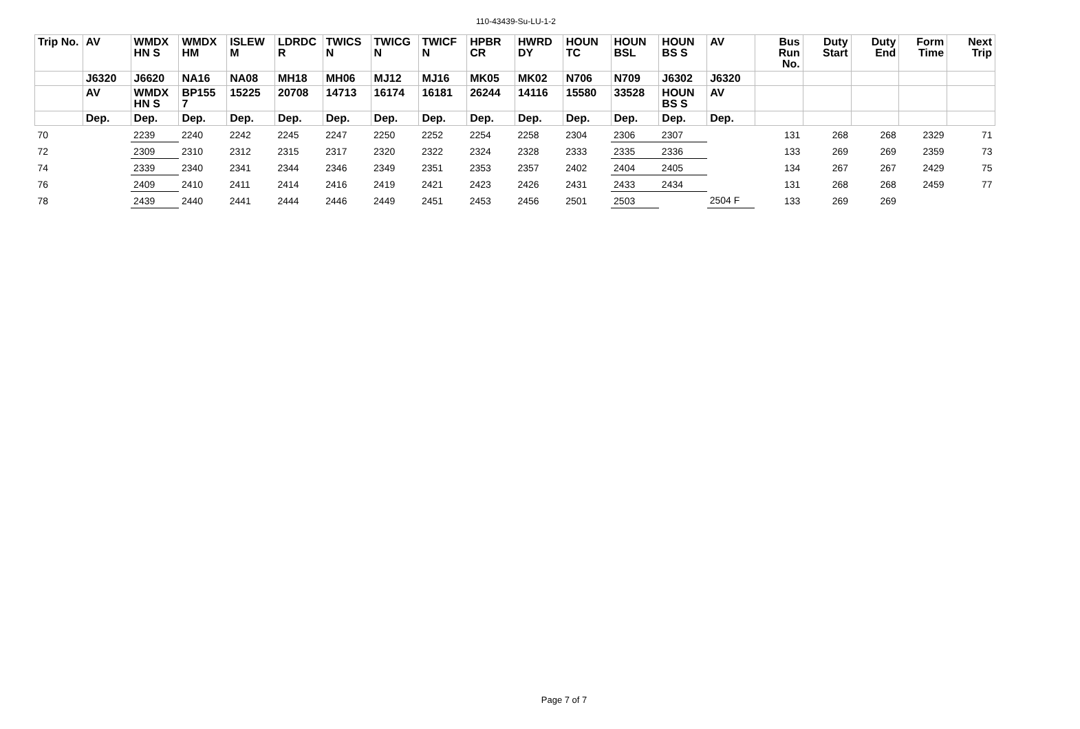110-43439-Su-LU-1-2
| Trip No. | AV | WMDX HN S | WMDX HM | ISLEW M | LDRDC R | TWICS N | TWICG N | TWICF N | HPBR CR | HWRD DY | HOUN TC | HOUN BSL | HOUN BS S | AV | Bus Run No. | Duty Start | Duty End | Form Time | Next Trip |
| --- | --- | --- | --- | --- | --- | --- | --- | --- | --- | --- | --- | --- | --- | --- | --- | --- | --- | --- | --- |
| | J6320 | J6620 | NA16 | NA08 | MH18 | MH06 | MJ12 | MJ16 | MK05 | MK02 | N706 | N709 | J6302 | J6320 | | | | | |
| | AV | WMDX HN S | BP155 7 | 15225 | 20708 | 14713 | 16174 | 16181 | 26244 | 14116 | 15580 | 33528 | HOUN BS S | AV | | | | | |
| | Dep. | Dep. | Dep. | Dep. | Dep. | Dep. | Dep. | Dep. | Dep. | Dep. | Dep. | Dep. | Dep. | Dep. | | | | | |
| 70 | | 2239 | 2240 | 2242 | 2245 | 2247 | 2250 | 2252 | 2254 | 2258 | 2304 | 2306 | 2307 | | 131 | 268 | 268 | 2329 | 71 |
| 72 | | 2309 | 2310 | 2312 | 2315 | 2317 | 2320 | 2322 | 2324 | 2328 | 2333 | 2335 | 2336 | | 133 | 269 | 269 | 2359 | 73 |
| 74 | | 2339 | 2340 | 2341 | 2344 | 2346 | 2349 | 2351 | 2353 | 2357 | 2402 | 2404 | 2405 | | 134 | 267 | 267 | 2429 | 75 |
| 76 | | 2409 | 2410 | 2411 | 2414 | 2416 | 2419 | 2421 | 2423 | 2426 | 2431 | 2433 | 2434 | | 131 | 268 | 268 | 2459 | 77 |
| 78 | | 2439 | 2440 | 2441 | 2444 | 2446 | 2449 | 2451 | 2453 | 2456 | 2501 | 2503 | | 2504 F | 133 | 269 | 269 | | |
Page 7 of 7